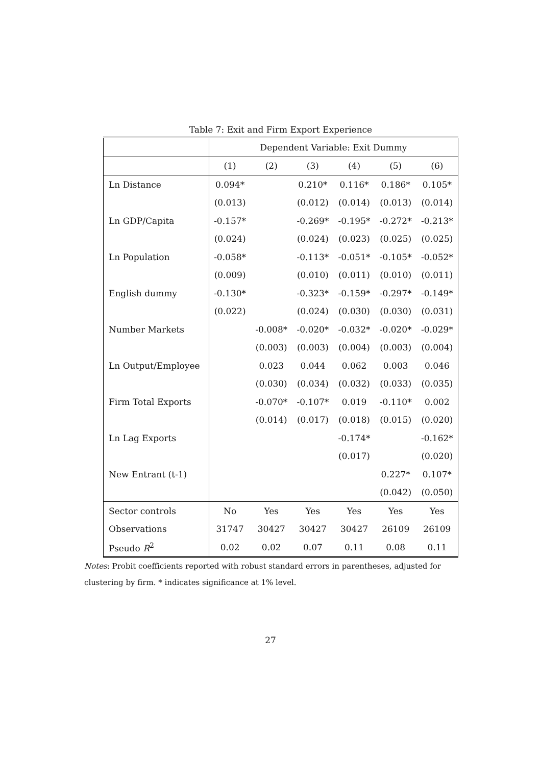Table 7: Exit and Firm Export Experience
| | Dependent Variable: Exit Dummy | | | | | |
| | (1) | (2) | (3) | (4) | (5) | (6) |
| Ln Distance | 0.094* | | 0.210* | 0.116* | 0.186* | 0.105* |
| | (0.013) | | (0.012) | (0.014) | (0.013) | (0.014) |
| Ln GDP/Capita | -0.157* | | -0.269* | -0.195* | -0.272* | -0.213* |
| | (0.024) | | (0.024) | (0.023) | (0.025) | (0.025) |
| Ln Population | -0.058* | | -0.113* | -0.051* | -0.105* | -0.052* |
| | (0.009) | | (0.010) | (0.011) | (0.010) | (0.011) |
| English dummy | -0.130* | | -0.323* | -0.159* | -0.297* | -0.149* |
| | (0.022) | | (0.024) | (0.030) | (0.030) | (0.031) |
| Number Markets | | -0.008* | -0.020* | -0.032* | -0.020* | -0.029* |
| | | (0.003) | (0.003) | (0.004) | (0.003) | (0.004) |
| Ln Output/Employee | | 0.023 | 0.044 | 0.062 | 0.003 | 0.046 |
| | | (0.030) | (0.034) | (0.032) | (0.033) | (0.035) |
| Firm Total Exports | | -0.070* | -0.107* | 0.019 | -0.110* | 0.002 |
| | | (0.014) | (0.017) | (0.018) | (0.015) | (0.020) |
| Ln Lag Exports | | | | -0.174* | | -0.162* |
| | | | | (0.017) | | (0.020) |
| New Entrant (t-1) | | | | | 0.227* | 0.107* |
| | | | | | (0.042) | (0.050) |
| Sector controls | No | Yes | Yes | Yes | Yes | Yes |
| Observations | 31747 | 30427 | 30427 | 30427 | 26109 | 26109 |
| Pseudo R<sup>2</sup> | 0.02 | 0.02 | 0.07 | 0.11 | 0.08 | 0.11 |
Notes: Probit coefficients reported with robust standard errors in parentheses, adjusted for clustering by firm. * indicates significance at 1% level.
27